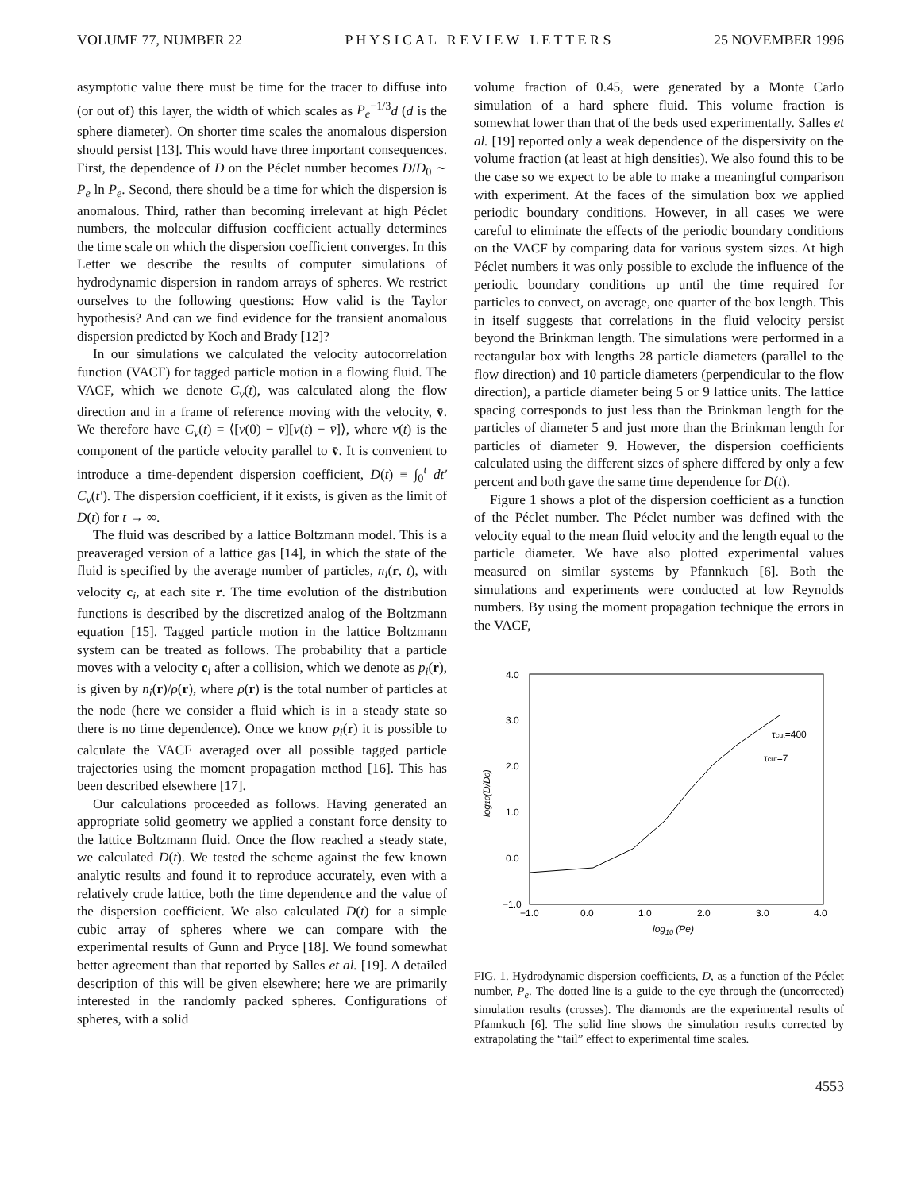VOLUME 77, NUMBER 22 P H Y S I C A L R E V I E W L E T T E R S 25 NOVEMBER 1996
asymptotic value there must be time for the tracer to diffuse into (or out of) this layer, the width of which scales as P<sub>e</sub><sup>−1/3</sup>d (d is the sphere diameter). On shorter time scales the anomalous dispersion should persist [13]. This would have three important consequences. First, the dependence of D on the Péclet number becomes D/D<sub>0</sub> ∼ P<sub>e</sub> ln P<sub>e</sub>. Second, there should be a time for which the dispersion is anomalous. Third, rather than becoming irrelevant at high Péclet numbers, the molecular diffusion coefficient actually determines the time scale on which the dispersion coefficient converges. In this Letter we describe the results of computer simulations of hydrodynamic dispersion in random arrays of spheres. We restrict ourselves to the following questions: How valid is the Taylor hypothesis? And can we find evidence for the transient anomalous dispersion predicted by Koch and Brady [12]?
In our simulations we calculated the velocity autocorrelation function (VACF) for tagged particle motion in a flowing fluid. The VACF, which we denote C<sub>v</sub>(t), was calculated along the flow direction and in a frame of reference moving with the velocity, v̄. We therefore have C<sub>v</sub>(t) = ⟨[v(0) − v̄][v(t) − v̄]⟩, where v(t) is the component of the particle velocity parallel to v̄. It is convenient to introduce a time-dependent dispersion coefficient, D(t) ≡ ∫<sub>0</sub><sup>t</sup> dt′ C<sub>v</sub>(t′). The dispersion coefficient, if it exists, is given as the limit of D(t) for t → ∞.
The fluid was described by a lattice Boltzmann model. This is a preaveraged version of a lattice gas [14], in which the state of the fluid is specified by the average number of particles, n<sub>i</sub>(r, t), with velocity c<sub>i</sub>, at each site r. The time evolution of the distribution functions is described by the discretized analog of the Boltzmann equation [15]. Tagged particle motion in the lattice Boltzmann system can be treated as follows. The probability that a particle moves with a velocity c<sub>i</sub> after a collision, which we denote as p<sub>i</sub>(r), is given by n<sub>i</sub>(r)/ρ(r), where ρ(r) is the total number of particles at the node (here we consider a fluid which is in a steady state so there is no time dependence). Once we know p<sub>i</sub>(r) it is possible to calculate the VACF averaged over all possible tagged particle trajectories using the moment propagation method [16]. This has been described elsewhere [17].
Our calculations proceeded as follows. Having generated an appropriate solid geometry we applied a constant force density to the lattice Boltzmann fluid. Once the flow reached a steady state, we calculated D(t). We tested the scheme against the few known analytic results and found it to reproduce accurately, even with a relatively crude lattice, both the time dependence and the value of the dispersion coefficient. We also calculated D(t) for a simple cubic array of spheres where we can compare with the experimental results of Gunn and Pryce [18]. We found somewhat better agreement than that reported by Salles et al. [19]. A detailed description of this will be given elsewhere; here we are primarily interested in the randomly packed spheres. Configurations of spheres, with a solid
volume fraction of 0.45, were generated by a Monte Carlo simulation of a hard sphere fluid. This volume fraction is somewhat lower than that of the beds used experimentally. Salles et al. [19] reported only a weak dependence of the dispersivity on the volume fraction (at least at high densities). We also found this to be the case so we expect to be able to make a meaningful comparison with experiment. At the faces of the simulation box we applied periodic boundary conditions. However, in all cases we were careful to eliminate the effects of the periodic boundary conditions on the VACF by comparing data for various system sizes. At high Péclet numbers it was only possible to exclude the influence of the periodic boundary conditions up until the time required for particles to convect, on average, one quarter of the box length. This in itself suggests that correlations in the fluid velocity persist beyond the Brinkman length. The simulations were performed in a rectangular box with lengths 28 particle diameters (parallel to the flow direction) and 10 particle diameters (perpendicular to the flow direction), a particle diameter being 5 or 9 lattice units. The lattice spacing corresponds to just less than the Brinkman length for the particles of diameter 5 and just more than the Brinkman length for particles of diameter 9. However, the dispersion coefficients calculated using the different sizes of sphere differed by only a few percent and both gave the same time dependence for D(t).
Figure 1 shows a plot of the dispersion coefficient as a function of the Péclet number. The Péclet number was defined with the velocity equal to the mean fluid velocity and the length equal to the particle diameter. We have also plotted experimental values measured on similar systems by Pfannkuch [6]. Both the simulations and experiments were conducted at low Reynolds numbers. By using the moment propagation technique the errors in the VACF,
4.0
3.0
2.0
1.0
0.0
−1.0
−1.0
0.0
1.0
2.0
3.0
4.0
log10 (Pe)
log10(D/D0)
τcut=400
τcut=7
FIG. 1. Hydrodynamic dispersion coefficients, D, as a function of the Péclet number, P<sub>e</sub>. The dotted line is a guide to the eye through the (uncorrected) simulation results (crosses). The diamonds are the experimental results of Pfannkuch [6]. The solid line shows the simulation results corrected by extrapolating the “tail” effect to experimental time scales.
4553